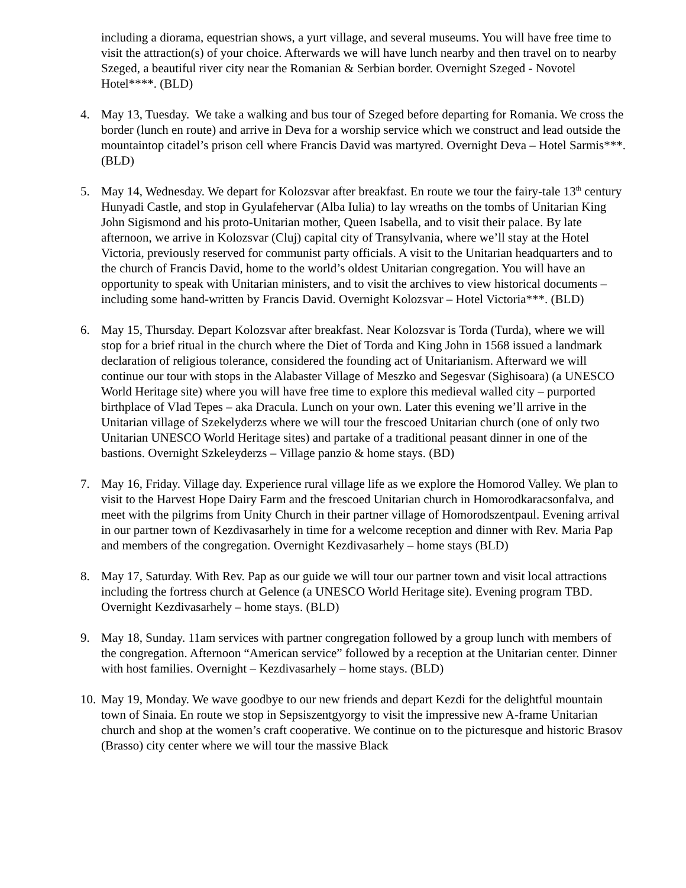including a diorama, equestrian shows, a yurt village, and several museums. You will have free time to visit the attraction(s) of your choice. Afterwards we will have lunch nearby and then travel on to nearby Szeged, a beautiful river city near the Romanian & Serbian border. Overnight Szeged - Novotel Hotel****. (BLD)
4. May 13, Tuesday. We take a walking and bus tour of Szeged before departing for Romania. We cross the border (lunch en route) and arrive in Deva for a worship service which we construct and lead outside the mountaintop citadel’s prison cell where Francis David was martyred. Overnight Deva – Hotel Sarmis***. (BLD)
5. May 14, Wednesday. We depart for Kolozsvar after breakfast. En route we tour the fairy-tale 13<sup>th</sup> century Hunyadi Castle, and stop in Gyulafehervar (Alba Iulia) to lay wreaths on the tombs of Unitarian King John Sigismond and his proto-Unitarian mother, Queen Isabella, and to visit their palace. By late afternoon, we arrive in Kolozsvar (Cluj) capital city of Transylvania, where we’ll stay at the Hotel Victoria, previously reserved for communist party officials. A visit to the Unitarian headquarters and to the church of Francis David, home to the world’s oldest Unitarian congregation. You will have an opportunity to speak with Unitarian ministers, and to visit the archives to view historical documents – including some hand-written by Francis David. Overnight Kolozsvar – Hotel Victoria***. (BLD)
6. May 15, Thursday. Depart Kolozsvar after breakfast. Near Kolozsvar is Torda (Turda), where we will stop for a brief ritual in the church where the Diet of Torda and King John in 1568 issued a landmark declaration of religious tolerance, considered the founding act of Unitarianism. Afterward we will continue our tour with stops in the Alabaster Village of Meszko and Segesvar (Sighisoara) (a UNESCO World Heritage site) where you will have free time to explore this medieval walled city – purported birthplace of Vlad Tepes – aka Dracula. Lunch on your own. Later this evening we’ll arrive in the Unitarian village of Szekelyderzs where we will tour the frescoed Unitarian church (one of only two Unitarian UNESCO World Heritage sites) and partake of a traditional peasant dinner in one of the bastions. Overnight Szkeleyderzs – Village panzio & home stays. (BD)
7. May 16, Friday. Village day. Experience rural village life as we explore the Homorod Valley. We plan to visit to the Harvest Hope Dairy Farm and the frescoed Unitarian church in Homorodkaracsonfalva, and meet with the pilgrims from Unity Church in their partner village of Homorodszentpaul. Evening arrival in our partner town of Kezdivasarhely in time for a welcome reception and dinner with Rev. Maria Pap and members of the congregation. Overnight Kezdivasarhely – home stays (BLD)
8. May 17, Saturday. With Rev. Pap as our guide we will tour our partner town and visit local attractions including the fortress church at Gelence (a UNESCO World Heritage site). Evening program TBD. Overnight Kezdivasarhely – home stays. (BLD)
9. May 18, Sunday. 11am services with partner congregation followed by a group lunch with members of the congregation. Afternoon “American service” followed by a reception at the Unitarian center. Dinner with host families. Overnight – Kezdivasarhely – home stays. (BLD)
10.
May 19, Monday. We wave goodbye to our new friends and depart Kezdi for the delightful mountain town of Sinaia. En route we stop in Sepsiszentgyorgy to visit the impressive new A-frame Unitarian church and shop at the women’s craft cooperative. We continue on to the picturesque and historic Brasov (Brasso) city center where we will tour the massive Black